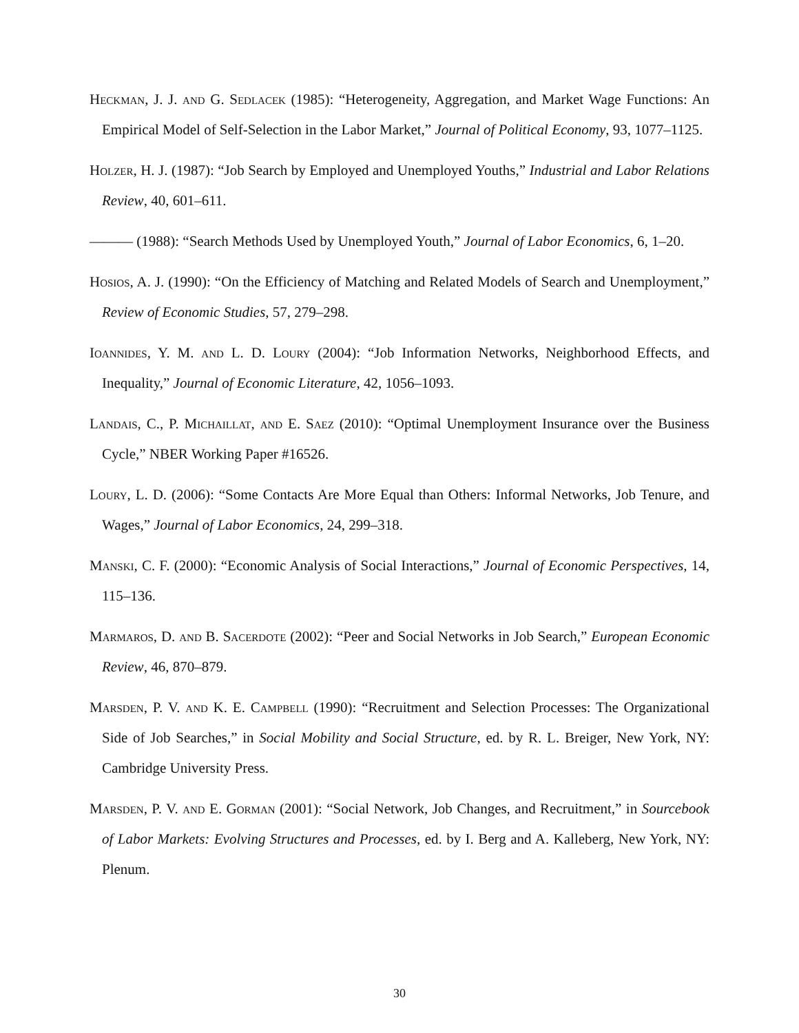Heckman, J. J. and G. Sedlacek (1985): “Heterogeneity, Aggregation, and Market Wage Functions: An Empirical Model of Self-Selection in the Labor Market,” Journal of Political Economy, 93, 1077–1125.
Holzer, H. J. (1987): “Job Search by Employed and Unemployed Youths,” Industrial and Labor Relations Review, 40, 601–611.
——— (1988): “Search Methods Used by Unemployed Youth,” Journal of Labor Economics, 6, 1–20.
Hosios, A. J. (1990): “On the Efficiency of Matching and Related Models of Search and Unemployment,” Review of Economic Studies, 57, 279–298.
Ioannides, Y. M. and L. D. Loury (2004): “Job Information Networks, Neighborhood Effects, and Inequality,” Journal of Economic Literature, 42, 1056–1093.
Landais, C., P. Michaillat, and E. Saez (2010): “Optimal Unemployment Insurance over the Business Cycle,” NBER Working Paper #16526.
Loury, L. D. (2006): “Some Contacts Are More Equal than Others: Informal Networks, Job Tenure, and Wages,” Journal of Labor Economics, 24, 299–318.
Manski, C. F. (2000): “Economic Analysis of Social Interactions,” Journal of Economic Perspectives, 14, 115–136.
Marmaros, D. and B. Sacerdote (2002): “Peer and Social Networks in Job Search,” European Economic Review, 46, 870–879.
Marsden, P. V. and K. E. Campbell (1990): “Recruitment and Selection Processes: The Organizational Side of Job Searches,” in Social Mobility and Social Structure, ed. by R. L. Breiger, New York, NY: Cambridge University Press.
Marsden, P. V. and E. Gorman (2001): “Social Network, Job Changes, and Recruitment,” in Sourcebook of Labor Markets: Evolving Structures and Processes, ed. by I. Berg and A. Kalleberg, New York, NY: Plenum.
30